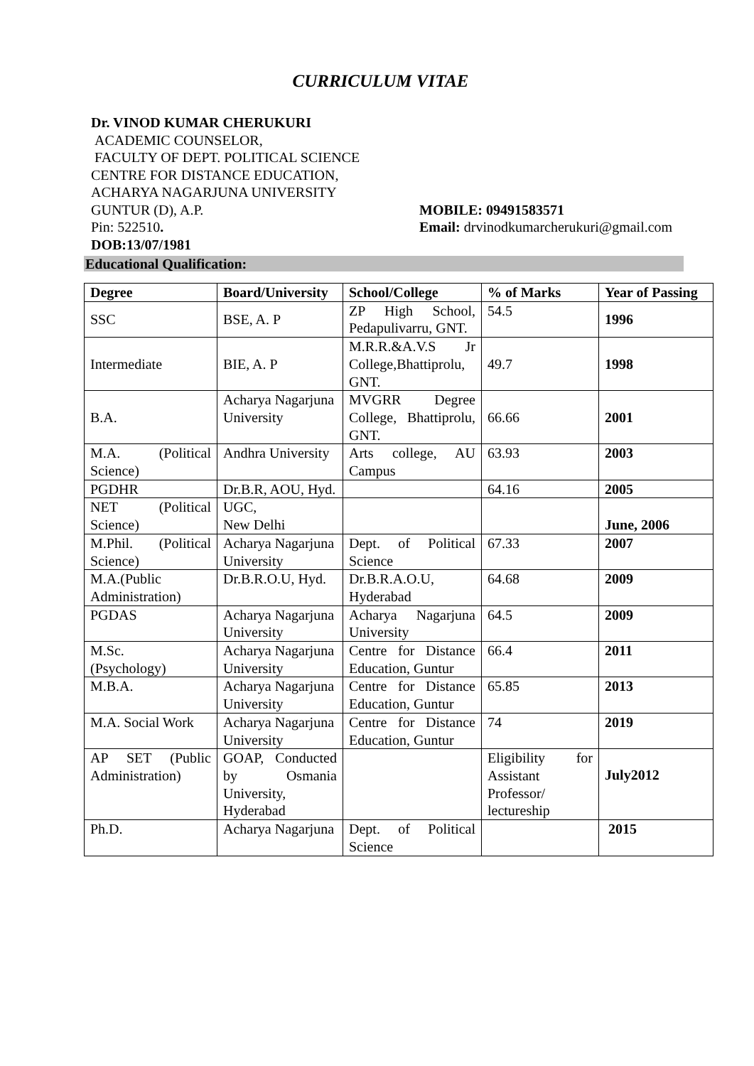CURRICULUM VITAE
Dr. VINOD KUMAR CHERUKURI
ACADEMIC COUNSELOR,
FACULTY OF DEPT. POLITICAL SCIENCE
CENTRE FOR DISTANCE EDUCATION,
ACHARYA NAGARJUNA UNIVERSITY
GUNTUR (D), A.P. MOBILE: 09491583571
Pin: 522510. Email: drvinodkumarcherukuri@gmail.com
DOB:13/07/1981
Educational Qualification:
| Degree | Board/University | School/College | % of Marks | Year of Passing |
| --- | --- | --- | --- | --- |
| SSC | BSE, A. P | ZP High School, Pedapulivarru, GNT. | 54.5 | 1996 |
| Intermediate | BIE, A. P | M.R.R.&A.V.S Jr College,Bhattiprolu, GNT. | 49.7 | 1998 |
| B.A. | Acharya Nagarjuna University | MVGRR Degree College, Bhattiprolu, GNT. | 66.66 | 2001 |
| M.A. (Political Science) | Andhra University | Arts college, AU Campus | 63.93 | 2003 |
| PGDHR | Dr.B.R, AOU, Hyd. | | 64.16 | 2005 |
| NET (Political Science) | UGC, New Delhi | | | June, 2006 |
| M.Phil. (Political Science) | Acharya Nagarjuna University | Dept. of Political Science | 67.33 | 2007 |
| M.A.(Public Administration) | Dr.B.R.O.U, Hyd. | Dr.B.R.A.O.U, Hyderabad | 64.68 | 2009 |
| PGDAS | Acharya Nagarjuna University | Acharya Nagarjuna University | 64.5 | 2009 |
| M.Sc. (Psychology) | Acharya Nagarjuna University | Centre for Distance Education, Guntur | 66.4 | 2011 |
| M.B.A. | Acharya Nagarjuna University | Centre for Distance Education, Guntur | 65.85 | 2013 |
| M.A. Social Work | Acharya Nagarjuna University | Centre for Distance Education, Guntur | 74 | 2019 |
| AP SET (Public Administration) | GOAP, Conducted by Osmania University, Hyderabad | | Eligibility for Assistant Professor/ lectureship | July2012 |
| Ph.D. | Acharya Nagarjuna | Dept. of Political Science | | 2015 |